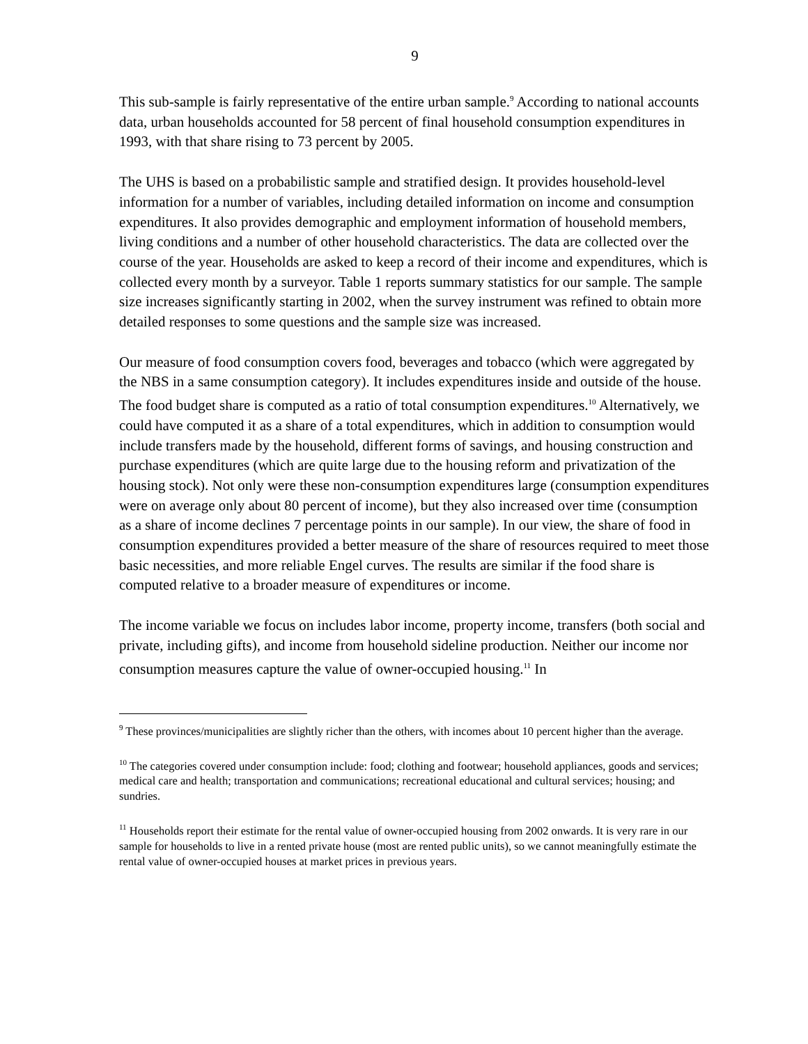9
This sub-sample is fairly representative of the entire urban sample.<sup>9</sup> According to national accounts data, urban households accounted for 58 percent of final household consumption expenditures in 1993, with that share rising to 73 percent by 2005.
The UHS is based on a probabilistic sample and stratified design. It provides household-level information for a number of variables, including detailed information on income and consumption expenditures. It also provides demographic and employment information of household members, living conditions and a number of other household characteristics. The data are collected over the course of the year. Households are asked to keep a record of their income and expenditures, which is collected every month by a surveyor. Table 1 reports summary statistics for our sample. The sample size increases significantly starting in 2002, when the survey instrument was refined to obtain more detailed responses to some questions and the sample size was increased.
Our measure of food consumption covers food, beverages and tobacco (which were aggregated by the NBS in a same consumption category). It includes expenditures inside and outside of the house. The food budget share is computed as a ratio of total consumption expenditures.<sup>10</sup> Alternatively, we could have computed it as a share of a total expenditures, which in addition to consumption would include transfers made by the household, different forms of savings, and housing construction and purchase expenditures (which are quite large due to the housing reform and privatization of the housing stock). Not only were these non-consumption expenditures large (consumption expenditures were on average only about 80 percent of income), but they also increased over time (consumption as a share of income declines 7 percentage points in our sample). In our view, the share of food in consumption expenditures provided a better measure of the share of resources required to meet those basic necessities, and more reliable Engel curves. The results are similar if the food share is computed relative to a broader measure of expenditures or income.
The income variable we focus on includes labor income, property income, transfers (both social and private, including gifts), and income from household sideline production. Neither our income nor consumption measures capture the value of owner-occupied housing.<sup>11</sup> In
<sup>9</sup> These provinces/municipalities are slightly richer than the others, with incomes about 10 percent higher than the average.
<sup>10</sup> The categories covered under consumption include: food; clothing and footwear; household appliances, goods and services; medical care and health; transportation and communications; recreational educational and cultural services; housing; and sundries.
<sup>11</sup> Households report their estimate for the rental value of owner-occupied housing from 2002 onwards. It is very rare in our sample for households to live in a rented private house (most are rented public units), so we cannot meaningfully estimate the rental value of owner-occupied houses at market prices in previous years.